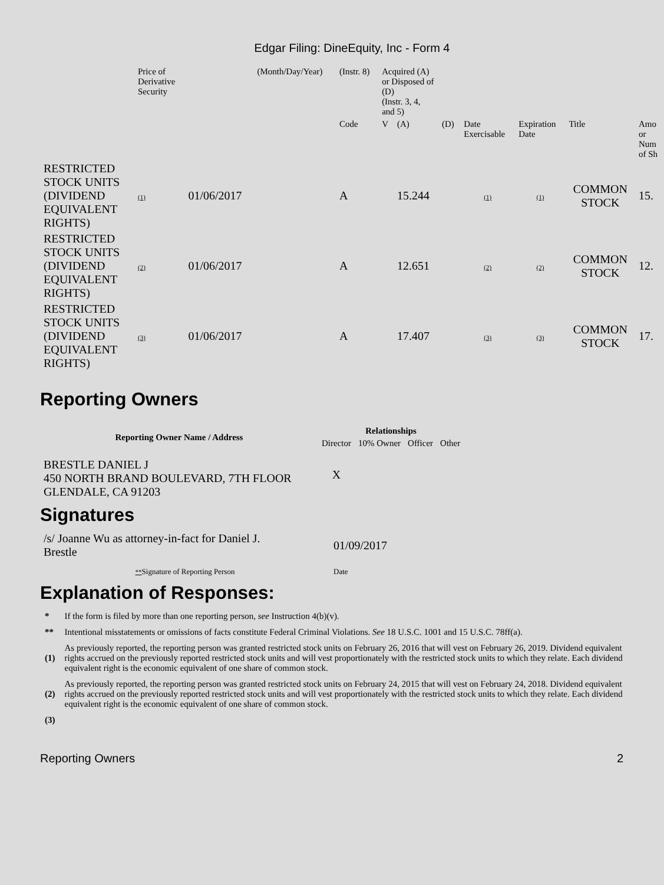Edgar Filing: DineEquity, Inc - Form 4
| | Price of Derivative Security | | (Month/Day/Year) | (Instr. 8) | Acquired (A) or Disposed of (D) (Instr. 3, 4, and 5) | | | | | | |
| | | | | Code | V | (A) | (D) | Date Exercisable | Expiration Date | Title | Amo or Num of Sh |
| RESTRICTED STOCK UNITS (DIVIDEND EQUIVALENT RIGHTS) | (1) | 01/06/2017 | | A | | 15.244 | | (1) | (1) | COMMON STOCK | 15. |
| RESTRICTED STOCK UNITS (DIVIDEND EQUIVALENT RIGHTS) | (2) | 01/06/2017 | | A | | 12.651 | | (2) | (2) | COMMON STOCK | 12. |
| RESTRICTED STOCK UNITS (DIVIDEND EQUIVALENT RIGHTS) | (3) | 01/06/2017 | | A | | 17.407 | | (3) | (3) | COMMON STOCK | 17. |
Reporting Owners
| Reporting Owner Name / Address | Relationships | | | |
| --- | --- | --- | --- | --- |
| | Director | 10% Owner | Officer | Other |
| BRESTLE DANIEL J 450 NORTH BRAND BOULEVARD, 7TH FLOOR GLENDALE, CA 91203 | X | | | |
Signatures
| /s/ Joanne Wu as attorney-in-fact for Daniel J. Brestle | 01/09/2017 |
| ** Signature of Reporting Person | Date |
Explanation of Responses:
| * | If the form is filed by more than one reporting person, see Instruction 4(b)(v). |
| ** | Intentional misstatements or omissions of facts constitute Federal Criminal Violations. See 18 U.S.C. 1001 and 15 U.S.C. 78ff(a). |
| (1) | As previously reported, the reporting person was granted restricted stock units on February 26, 2016 that will vest on February 26, 2019. Dividend equivalent rights accrued on the previously reported restricted stock units and will vest proportionately with the restricted stock units to which they relate. Each dividend equivalent right is the economic equivalent of one share of common stock. |
| (2) | As previously reported, the reporting person was granted restricted stock units on February 24, 2015 that will vest on February 24, 2018. Dividend equivalent rights accrued on the previously reported restricted stock units and will vest proportionately with the restricted stock units to which they relate. Each dividend equivalent right is the economic equivalent of one share of common stock. |
| (3) | |
Reporting Owners 2